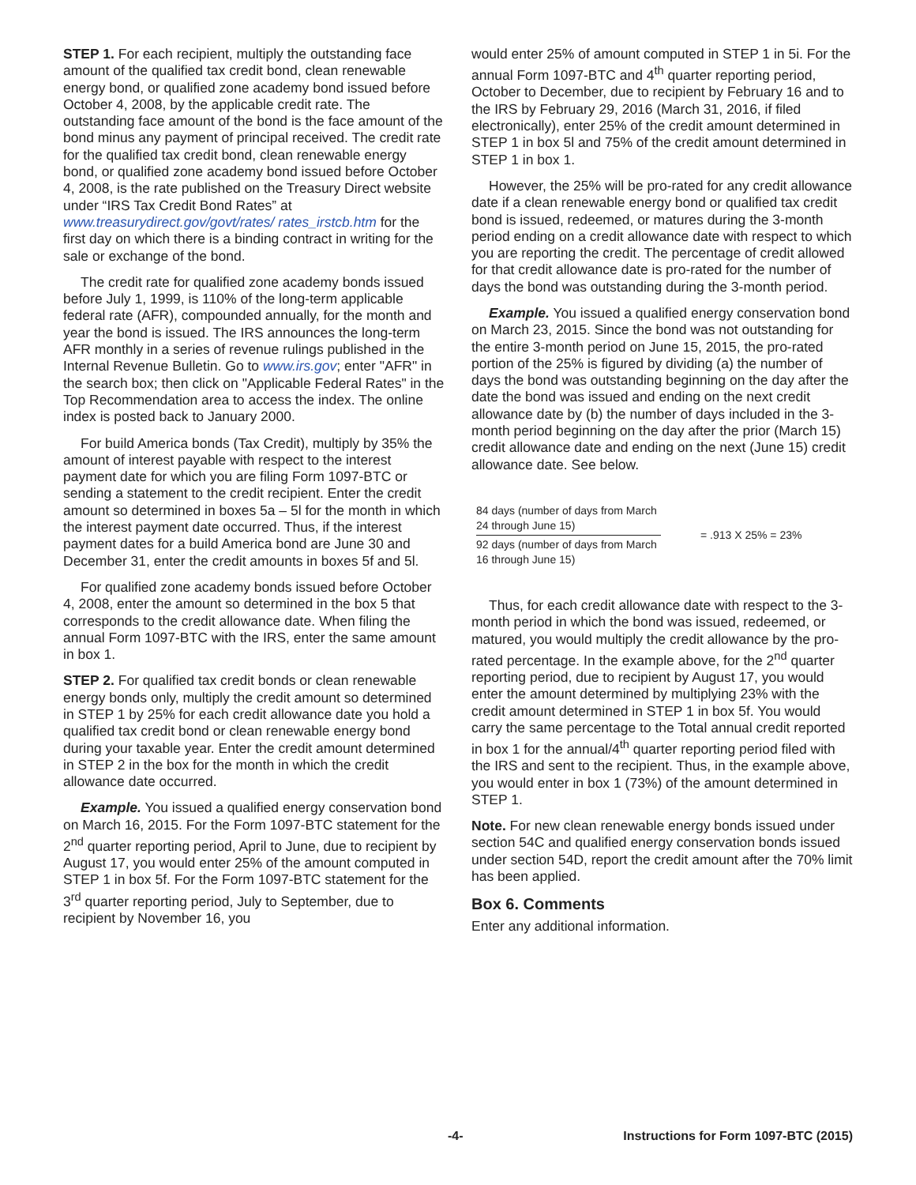STEP 1. For each recipient, multiply the outstanding face amount of the qualified tax credit bond, clean renewable energy bond, or qualified zone academy bond issued before October 4, 2008, by the applicable credit rate. The outstanding face amount of the bond is the face amount of the bond minus any payment of principal received. The credit rate for the qualified tax credit bond, clean renewable energy bond, or qualified zone academy bond issued before October 4, 2008, is the rate published on the Treasury Direct website under “IRS Tax Credit Bond Rates” at www.treasurydirect.gov/govt/rates/ rates_irstcb.htm for the first day on which there is a binding contract in writing for the sale or exchange of the bond.
The credit rate for qualified zone academy bonds issued before July 1, 1999, is 110% of the long-term applicable federal rate (AFR), compounded annually, for the month and year the bond is issued. The IRS announces the long-term AFR monthly in a series of revenue rulings published in the Internal Revenue Bulletin. Go to www.irs.gov; enter "AFR" in the search box; then click on "Applicable Federal Rates" in the Top Recommendation area to access the index. The online index is posted back to January 2000.
For build America bonds (Tax Credit), multiply by 35% the amount of interest payable with respect to the interest payment date for which you are filing Form 1097-BTC or sending a statement to the credit recipient. Enter the credit amount so determined in boxes 5a – 5l for the month in which the interest payment date occurred. Thus, if the interest payment dates for a build America bond are June 30 and December 31, enter the credit amounts in boxes 5f and 5l.
For qualified zone academy bonds issued before October 4, 2008, enter the amount so determined in the box 5 that corresponds to the credit allowance date. When filing the annual Form 1097-BTC with the IRS, enter the same amount in box 1.
STEP 2. For qualified tax credit bonds or clean renewable energy bonds only, multiply the credit amount so determined in STEP 1 by 25% for each credit allowance date you hold a qualified tax credit bond or clean renewable energy bond during your taxable year. Enter the credit amount determined in STEP 2 in the box for the month in which the credit allowance date occurred.
Example. You issued a qualified energy conservation bond on March 16, 2015. For the Form 1097-BTC statement for the 2<sup>nd</sup> quarter reporting period, April to June, due to recipient by August 17, you would enter 25% of the amount computed in STEP 1 in box 5f. For the Form 1097-BTC statement for the 3<sup>rd</sup> quarter reporting period, July to September, due to recipient by November 16, you
would enter 25% of amount computed in STEP 1 in 5i. For the annual Form 1097-BTC and 4<sup>th</sup> quarter reporting period, October to December, due to recipient by February 16 and to the IRS by February 29, 2016 (March 31, 2016, if filed electronically), enter 25% of the credit amount determined in STEP 1 in box 5l and 75% of the credit amount determined in STEP 1 in box 1.
However, the 25% will be pro-rated for any credit allowance date if a clean renewable energy bond or qualified tax credit bond is issued, redeemed, or matures during the 3-month period ending on a credit allowance date with respect to which you are reporting the credit. The percentage of credit allowed for that credit allowance date is pro-rated for the number of days the bond was outstanding during the 3-month period.
Example. You issued a qualified energy conservation bond on March 23, 2015. Since the bond was not outstanding for the entire 3-month period on June 15, 2015, the pro-rated portion of the 25% is figured by dividing (a) the number of days the bond was outstanding beginning on the day after the date the bond was issued and ending on the next credit allowance date by (b) the number of days included in the 3-month period beginning on the day after the prior (March 15) credit allowance date and ending on the next (June 15) credit allowance date. See below.
84 days (number of days from March 24 through June 15)
92 days (number of days from March 16 through June 15)
= .913 X 25% = 23%
Thus, for each credit allowance date with respect to the 3-month period in which the bond was issued, redeemed, or matured, you would multiply the credit allowance by the pro-rated percentage. In the example above, for the 2<sup>nd</sup> quarter reporting period, due to recipient by August 17, you would enter the amount determined by multiplying 23% with the credit amount determined in STEP 1 in box 5f. You would carry the same percentage to the Total annual credit reported in box 1 for the annual/4<sup>th</sup> quarter reporting period filed with the IRS and sent to the recipient. Thus, in the example above, you would enter in box 1 (73%) of the amount determined in STEP 1.
Note. For new clean renewable energy bonds issued under section 54C and qualified energy conservation bonds issued under section 54D, report the credit amount after the 70% limit has been applied.
Box 6. Comments
Enter any additional information.
-4- Instructions for Form 1097-BTC (2015)